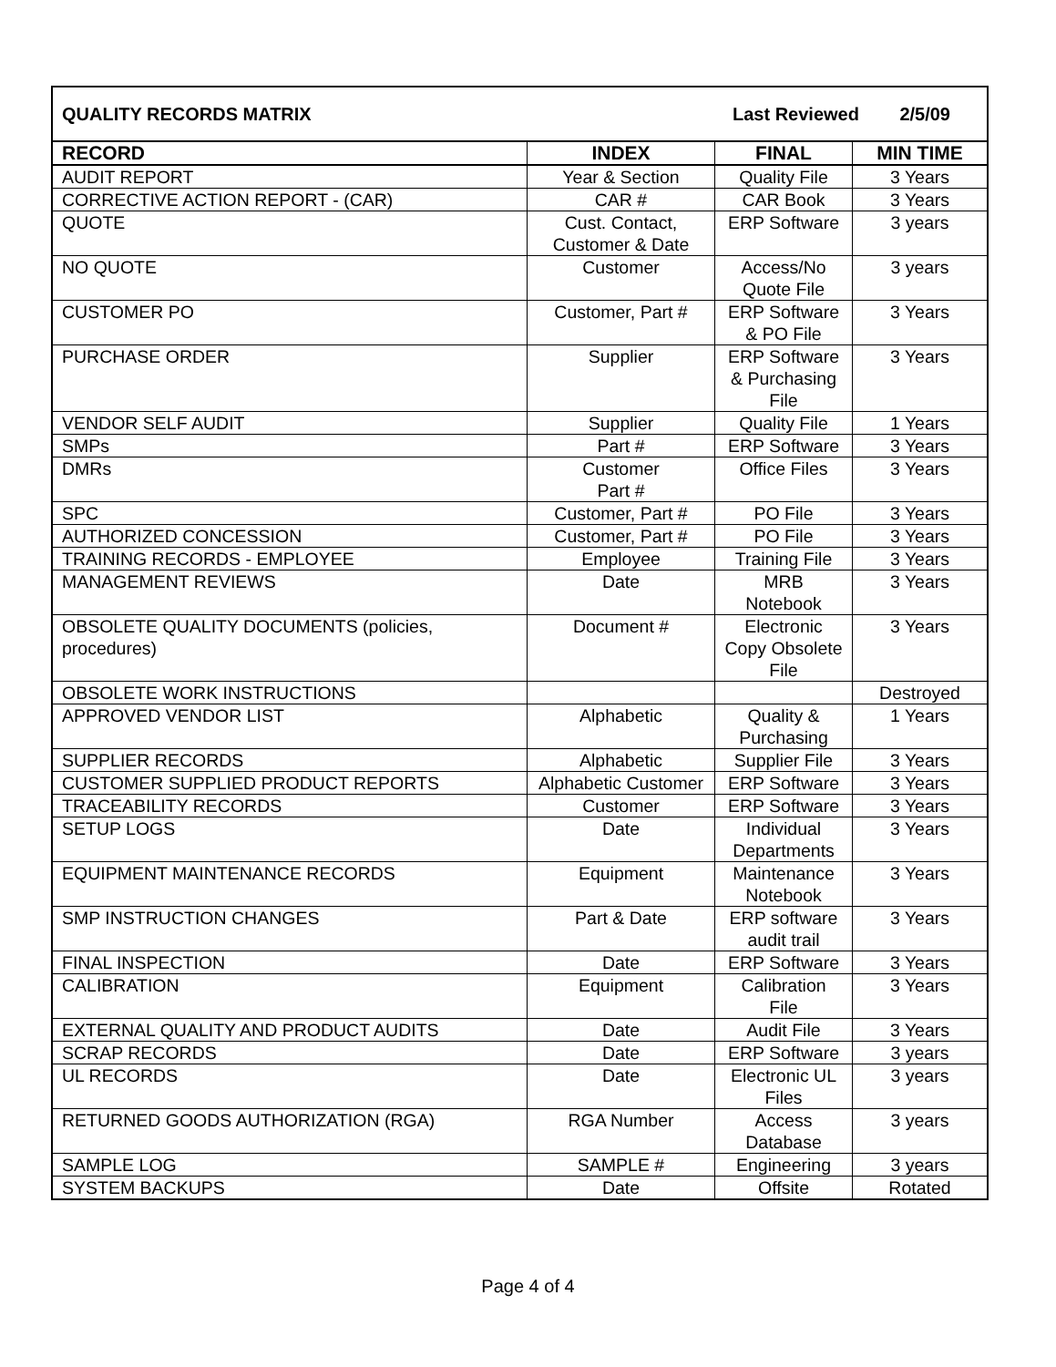| QUALITY RECORDS MATRIX | | Last Reviewed 2/5/09 | |
| RECORD | INDEX | FINAL | MIN TIME |
| AUDIT REPORT | Year & Section | Quality File | 3 Years |
| CORRECTIVE ACTION REPORT - (CAR) | CAR # | CAR Book | 3 Years |
| QUOTE | Cust. Contact, Customer & Date | ERP Software | 3 years |
| NO QUOTE | Customer | Access/No Quote File | 3 years |
| CUSTOMER PO | Customer, Part # | ERP Software & PO File | 3 Years |
| PURCHASE ORDER | Supplier | ERP Software & Purchasing File | 3 Years |
| VENDOR SELF AUDIT | Supplier | Quality File | 1 Years |
| SMPs | Part # | ERP Software | 3 Years |
| DMRs | Customer Part # | Office Files | 3 Years |
| SPC | Customer, Part # | PO File | 3 Years |
| AUTHORIZED CONCESSION | Customer, Part # | PO File | 3 Years |
| TRAINING RECORDS - EMPLOYEE | Employee | Training File | 3 Years |
| MANAGEMENT REVIEWS | Date | MRB Notebook | 3 Years |
| OBSOLETE QUALITY DOCUMENTS (policies, procedures) | Document # | Electronic Copy Obsolete File | 3 Years |
| OBSOLETE WORK INSTRUCTIONS | | | Destroyed |
| APPROVED VENDOR LIST | Alphabetic | Quality & Purchasing | 1 Years |
| SUPPLIER RECORDS | Alphabetic | Supplier File | 3 Years |
| CUSTOMER SUPPLIED PRODUCT REPORTS | Alphabetic Customer | ERP Software | 3 Years |
| TRACEABILITY RECORDS | Customer | ERP Software | 3 Years |
| SETUP LOGS | Date | Individual Departments | 3 Years |
| EQUIPMENT MAINTENANCE RECORDS | Equipment | Maintenance Notebook | 3 Years |
| SMP INSTRUCTION CHANGES | Part & Date | ERP software audit trail | 3 Years |
| FINAL INSPECTION | Date | ERP Software | 3 Years |
| CALIBRATION | Equipment | Calibration File | 3 Years |
| EXTERNAL QUALITY AND PRODUCT AUDITS | Date | Audit File | 3 Years |
| SCRAP RECORDS | Date | ERP Software | 3 years |
| UL RECORDS | Date | Electronic UL Files | 3 years |
| RETURNED GOODS AUTHORIZATION (RGA) | RGA Number | Access Database | 3 years |
| SAMPLE LOG | SAMPLE # | Engineering | 3 years |
| SYSTEM BACKUPS | Date | Offsite | Rotated |
Page 4 of 4